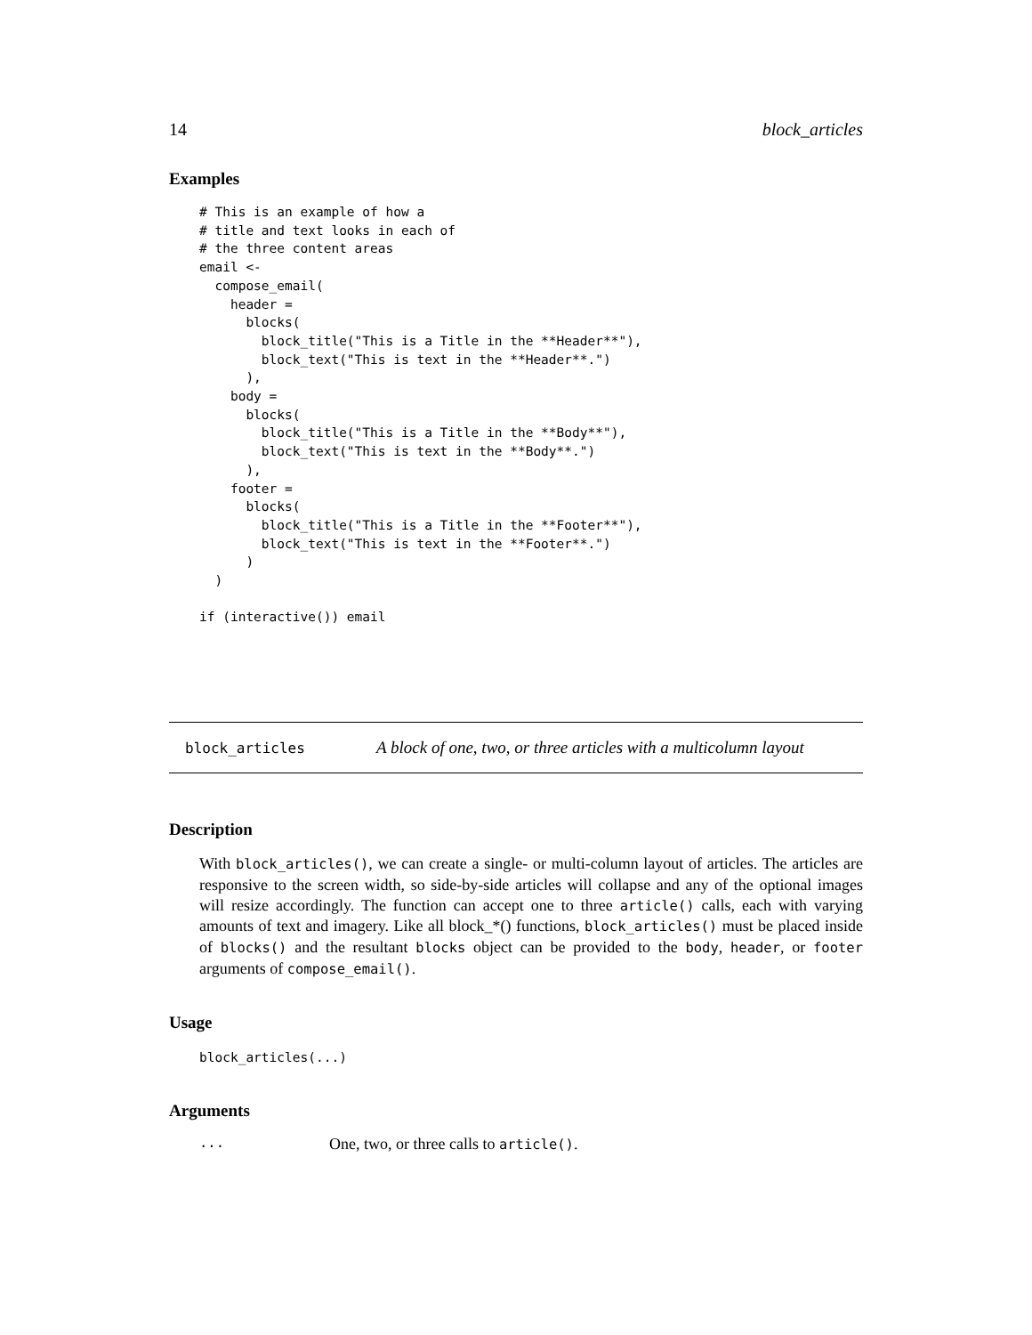14 block_articles
Examples
# This is an example of how a
# title and text looks in each of
# the three content areas
email <-
  compose_email(
    header =
      blocks(
        block_title("This is a Title in the **Header**"),
        block_text("This is text in the **Header**.")
      ),
    body =
      blocks(
        block_title("This is a Title in the **Body**"),
        block_text("This is text in the **Body**.")
      ),
    footer =
      blocks(
        block_title("This is a Title in the **Footer**"),
        block_text("This is text in the **Footer**.")
      )
  )

if (interactive()) email
block_articles A block of one, two, or three articles with a multicolumn layout
Description
With block_articles(), we can create a single- or multi-column layout of articles. The articles are responsive to the screen width, so side-by-side articles will collapse and any of the optional images will resize accordingly. The function can accept one to three article() calls, each with varying amounts of text and imagery. Like all block_*() functions, block_articles() must be placed inside of blocks() and the resultant blocks object can be provided to the body, header, or footer arguments of compose_email().
Usage
block_articles(...)
Arguments
... One, two, or three calls to article().